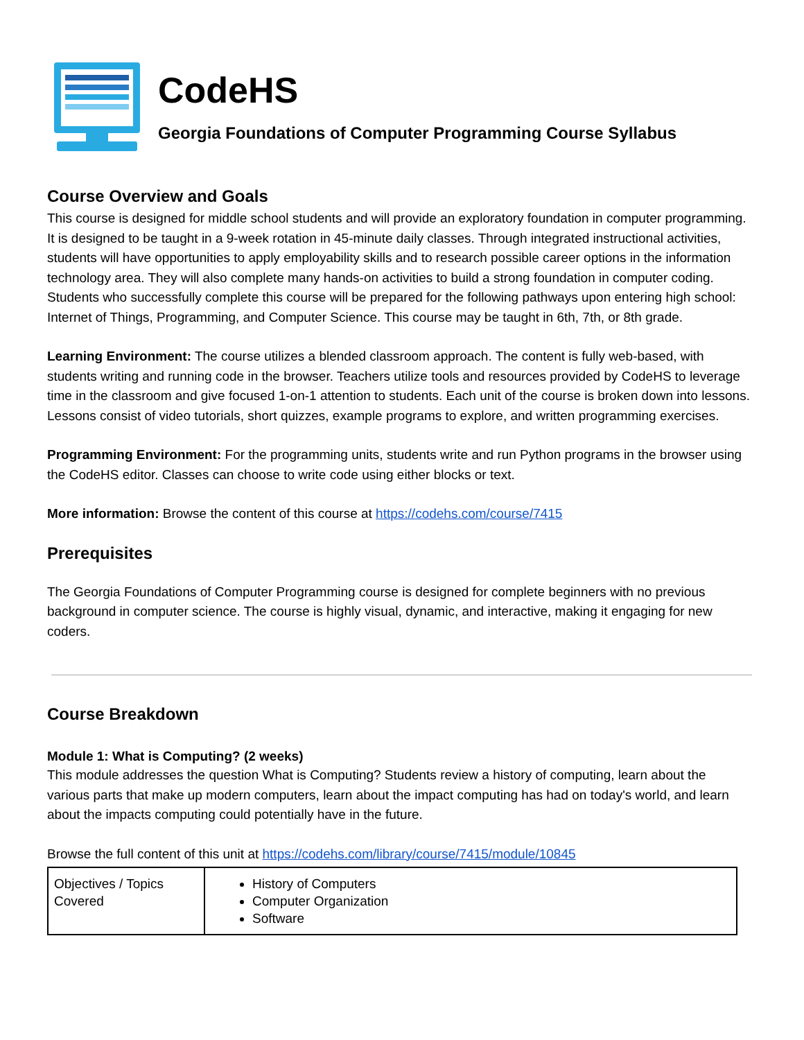CodeHS
Georgia Foundations of Computer Programming Course Syllabus
Course Overview and Goals
This course is designed for middle school students and will provide an exploratory foundation in computer programming. It is designed to be taught in a 9-week rotation in 45-minute daily classes. Through integrated instructional activities, students will have opportunities to apply employability skills and to research possible career options in the information technology area. They will also complete many hands-on activities to build a strong foundation in computer coding. Students who successfully complete this course will be prepared for the following pathways upon entering high school: Internet of Things, Programming, and Computer Science. This course may be taught in 6th, 7th, or 8th grade.
Learning Environment: The course utilizes a blended classroom approach. The content is fully web-based, with students writing and running code in the browser. Teachers utilize tools and resources provided by CodeHS to leverage time in the classroom and give focused 1-on-1 attention to students. Each unit of the course is broken down into lessons. Lessons consist of video tutorials, short quizzes, example programs to explore, and written programming exercises.
Programming Environment: For the programming units, students write and run Python programs in the browser using the CodeHS editor. Classes can choose to write code using either blocks or text.
More information: Browse the content of this course at https://codehs.com/course/7415
Prerequisites
The Georgia Foundations of Computer Programming course is designed for complete beginners with no previous background in computer science. The course is highly visual, dynamic, and interactive, making it engaging for new coders.
Course Breakdown
Module 1: What is Computing? (2 weeks)
This module addresses the question What is Computing? Students review a history of computing, learn about the various parts that make up modern computers, learn about the impact computing has had on today's world, and learn about the impacts computing could potentially have in the future.
Browse the full content of this unit at https://codehs.com/library/course/7415/module/10845
| Objectives / Topics Covered | History of Computers Computer Organization Software |